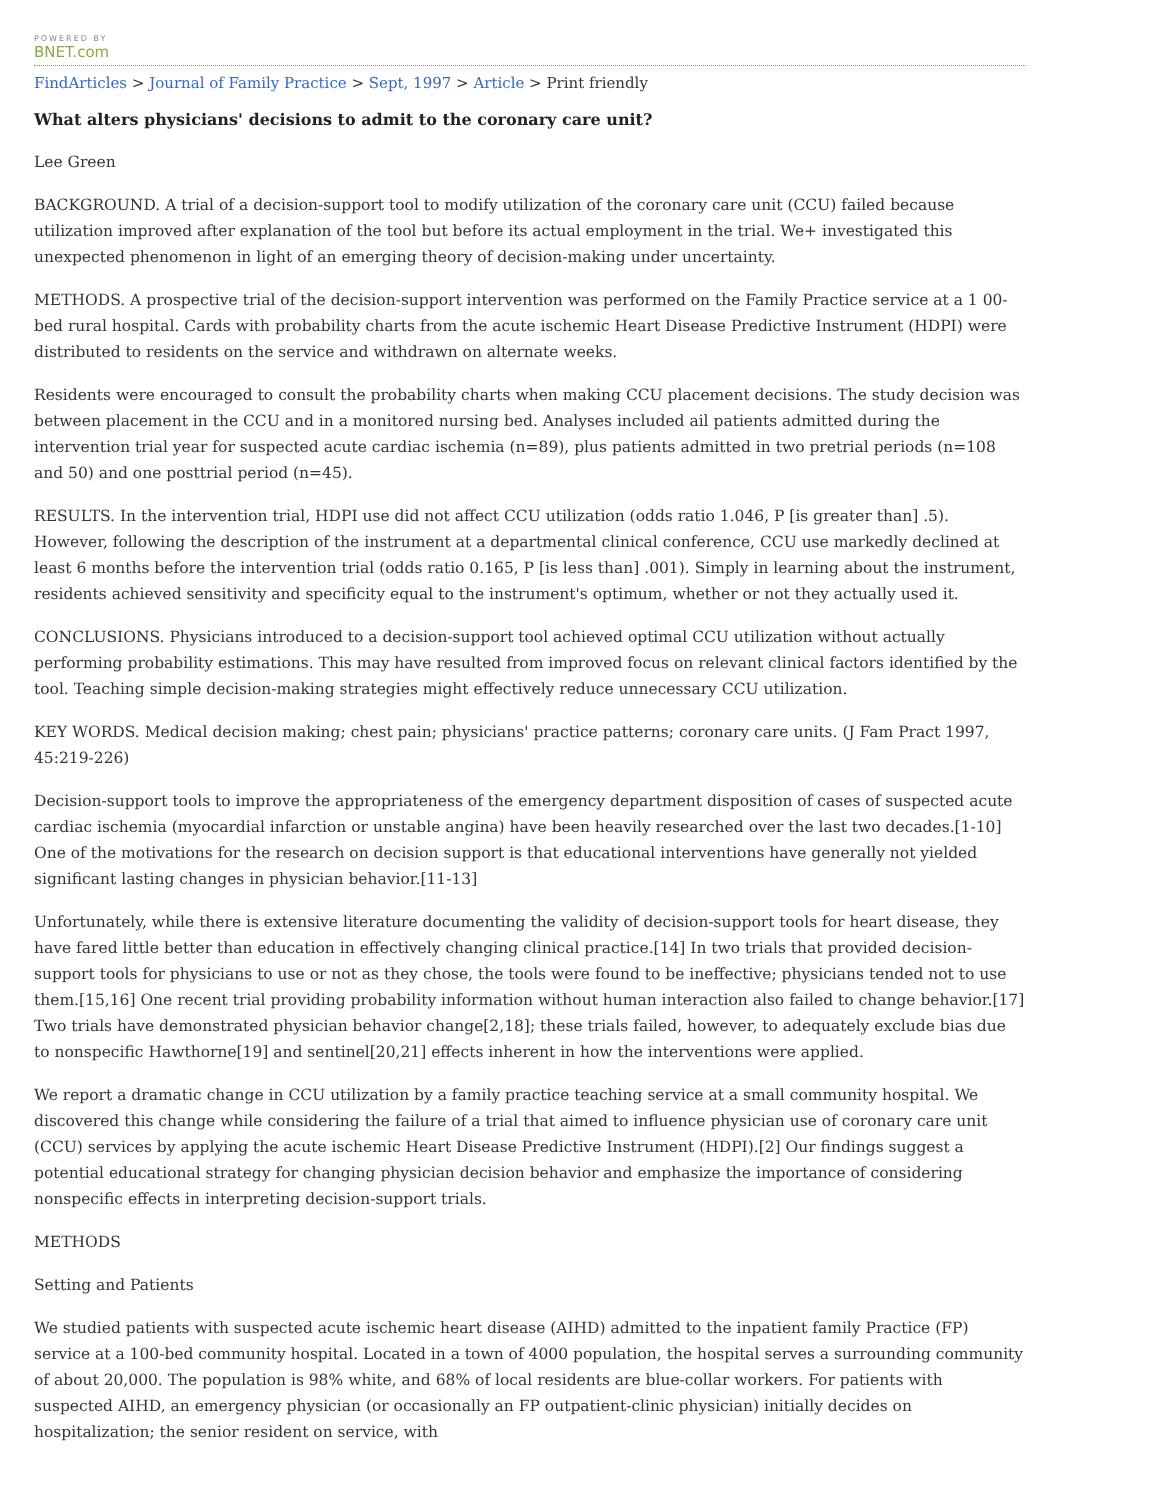POWERED BY
BNET.com
FindArticles > Journal of Family Practice > Sept, 1997 > Article > Print friendly
What alters physicians' decisions to admit to the coronary care unit?
Lee Green
BACKGROUND. A trial of a decision-support tool to modify utilization of the coronary care unit (CCU) failed because utilization improved after explanation of the tool but before its actual employment in the trial. We+ investigated this unexpected phenomenon in light of an emerging theory of decision-making under uncertainty.
METHODS. A prospective trial of the decision-support intervention was performed on the Family Practice service at a 1 00-bed rural hospital. Cards with probability charts from the acute ischemic Heart Disease Predictive Instrument (HDPI) were distributed to residents on the service and withdrawn on alternate weeks.
Residents were encouraged to consult the probability charts when making CCU placement decisions. The study decision was between placement in the CCU and in a monitored nursing bed. Analyses included ail patients admitted during the intervention trial year for suspected acute cardiac ischemia (n=89), plus patients admitted in two pretrial periods (n=108 and 50) and one posttrial period (n=45).
RESULTS. In the intervention trial, HDPI use did not affect CCU utilization (odds ratio 1.046, P [is greater than] .5). However, following the description of the instrument at a departmental clinical conference, CCU use markedly declined at least 6 months before the intervention trial (odds ratio 0.165, P [is less than] .001). Simply in learning about the instrument, residents achieved sensitivity and specificity equal to the instrument's optimum, whether or not they actually used it.
CONCLUSIONS. Physicians introduced to a decision-support tool achieved optimal CCU utilization without actually performing probability estimations. This may have resulted from improved focus on relevant clinical factors identified by the tool. Teaching simple decision-making strategies might effectively reduce unnecessary CCU utilization.
KEY WORDS. Medical decision making; chest pain; physicians' practice patterns; coronary care units. (J Fam Pract 1997, 45:219-226)
Decision-support tools to improve the appropriateness of the emergency department disposition of cases of suspected acute cardiac ischemia (myocardial infarction or unstable angina) have been heavily researched over the last two decades.[1-10] One of the motivations for the research on decision support is that educational interventions have generally not yielded significant lasting changes in physician behavior.[11-13]
Unfortunately, while there is extensive literature documenting the validity of decision-support tools for heart disease, they have fared little better than education in effectively changing clinical practice.[14] In two trials that provided decision-support tools for physicians to use or not as they chose, the tools were found to be ineffective; physicians tended not to use them.[15,16] One recent trial providing probability information without human interaction also failed to change behavior.[17] Two trials have demonstrated physician behavior change[2,18]; these trials failed, however, to adequately exclude bias due to nonspecific Hawthorne[19] and sentinel[20,21] effects inherent in how the interventions were applied.
We report a dramatic change in CCU utilization by a family practice teaching service at a small community hospital. We discovered this change while considering the failure of a trial that aimed to influence physician use of coronary care unit (CCU) services by applying the acute ischemic Heart Disease Predictive Instrument (HDPI).[2] Our findings suggest a potential educational strategy for changing physician decision behavior and emphasize the importance of considering nonspecific effects in interpreting decision-support trials.
METHODS
Setting and Patients
We studied patients with suspected acute ischemic heart disease (AIHD) admitted to the inpatient family Practice (FP) service at a 100-bed community hospital. Located in a town of 4000 population, the hospital serves a surrounding community of about 20,000. The population is 98% white, and 68% of local residents are blue-collar workers. For patients with suspected AIHD, an emergency physician (or occasionally an FP outpatient-clinic physician) initially decides on hospitalization; the senior resident on service, with